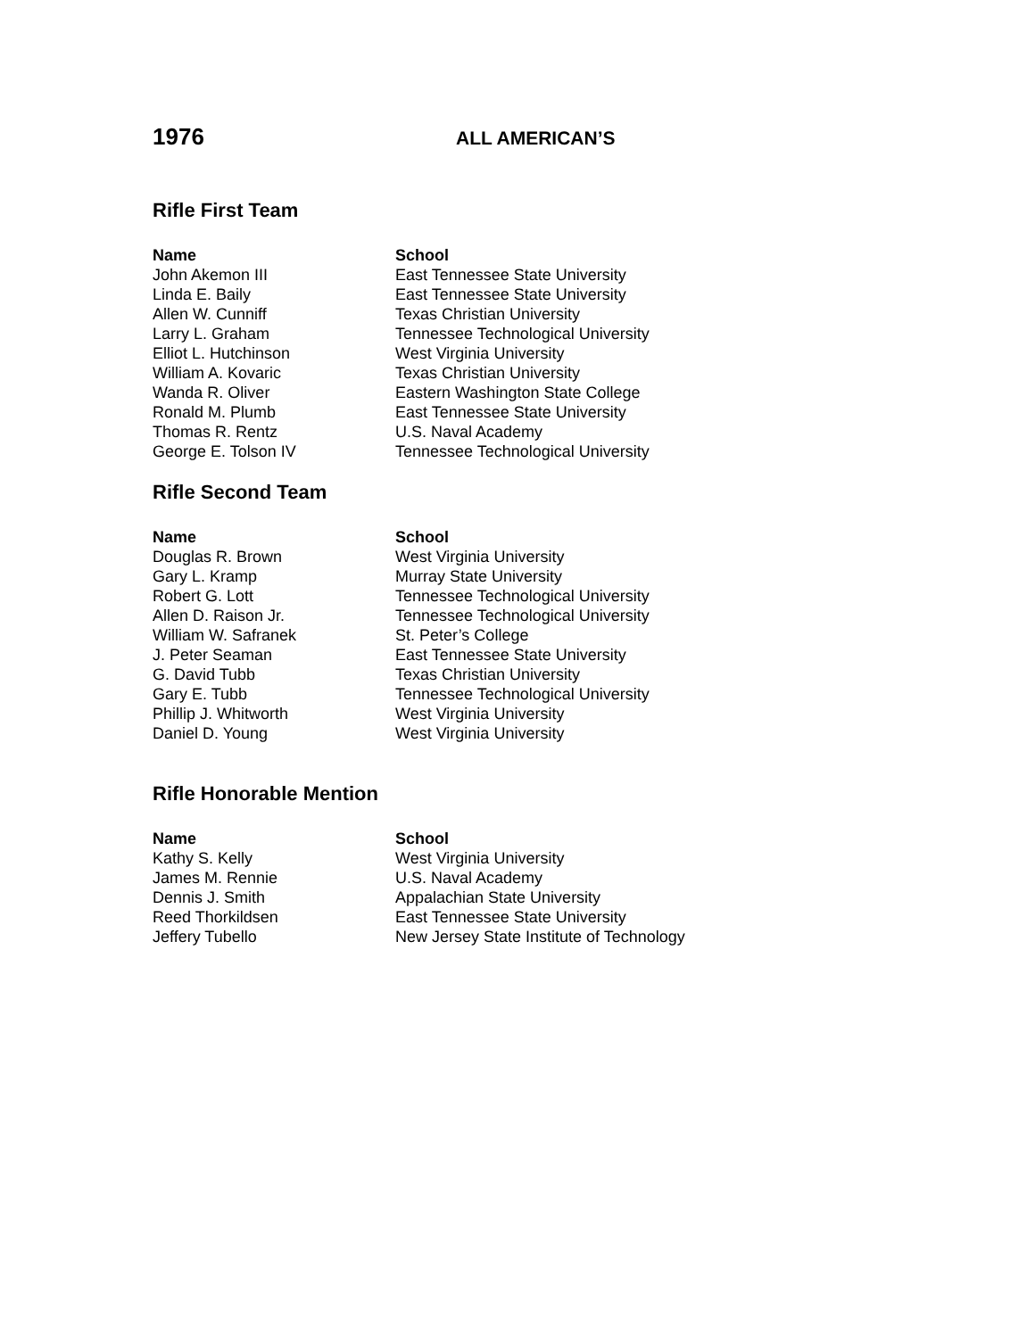1976
ALL AMERICAN’S
Rifle First Team
| Name | School |
| --- | --- |
| John Akemon III | East Tennessee State University |
| Linda E. Baily | East Tennessee State University |
| Allen W. Cunniff | Texas Christian University |
| Larry L. Graham | Tennessee Technological University |
| Elliot L. Hutchinson | West Virginia University |
| William A. Kovaric | Texas Christian University |
| Wanda R. Oliver | Eastern Washington State College |
| Ronald M. Plumb | East Tennessee State University |
| Thomas R. Rentz | U.S. Naval Academy |
| George E. Tolson IV | Tennessee Technological University |
Rifle Second Team
| Name | School |
| --- | --- |
| Douglas R. Brown | West Virginia University |
| Gary L. Kramp | Murray State University |
| Robert G. Lott | Tennessee Technological University |
| Allen D. Raison Jr. | Tennessee Technological University |
| William W. Safranek | St. Peter’s College |
| J. Peter Seaman | East Tennessee State University |
| G. David Tubb | Texas Christian University |
| Gary E. Tubb | Tennessee Technological University |
| Phillip J. Whitworth | West Virginia University |
| Daniel D. Young | West Virginia University |
Rifle Honorable Mention
| Name | School |
| --- | --- |
| Kathy S. Kelly | West Virginia University |
| James M. Rennie | U.S. Naval Academy |
| Dennis J. Smith | Appalachian State University |
| Reed Thorkildsen | East Tennessee State University |
| Jeffery Tubello | New Jersey State Institute of Technology |